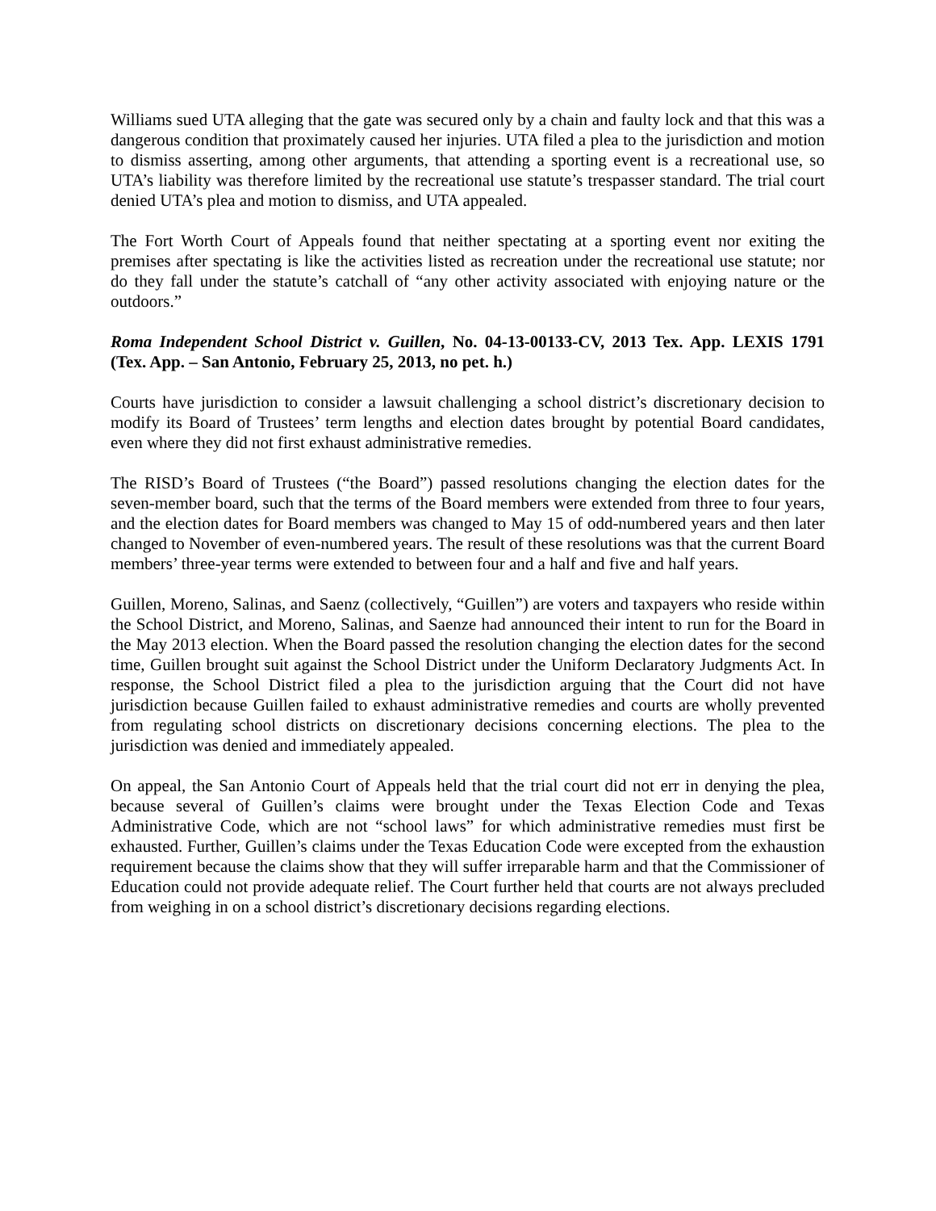Williams sued UTA alleging that the gate was secured only by a chain and faulty lock and that this was a dangerous condition that proximately caused her injuries. UTA filed a plea to the jurisdiction and motion to dismiss asserting, among other arguments, that attending a sporting event is a recreational use, so UTA’s liability was therefore limited by the recreational use statute’s trespasser standard. The trial court denied UTA’s plea and motion to dismiss, and UTA appealed.
The Fort Worth Court of Appeals found that neither spectating at a sporting event nor exiting the premises after spectating is like the activities listed as recreation under the recreational use statute; nor do they fall under the statute’s catchall of “any other activity associated with enjoying nature or the outdoors.”
Roma Independent School District v. Guillen, No. 04-13-00133-CV, 2013 Tex. App. LEXIS 1791 (Tex. App. – San Antonio, February 25, 2013, no pet. h.)
Courts have jurisdiction to consider a lawsuit challenging a school district’s discretionary decision to modify its Board of Trustees’ term lengths and election dates brought by potential Board candidates, even where they did not first exhaust administrative remedies.
The RISD’s Board of Trustees (“the Board”) passed resolutions changing the election dates for the seven-member board, such that the terms of the Board members were extended from three to four years, and the election dates for Board members was changed to May 15 of odd-numbered years and then later changed to November of even-numbered years. The result of these resolutions was that the current Board members’ three-year terms were extended to between four and a half and five and half years.
Guillen, Moreno, Salinas, and Saenz (collectively, “Guillen”) are voters and taxpayers who reside within the School District, and Moreno, Salinas, and Saenze had announced their intent to run for the Board in the May 2013 election. When the Board passed the resolution changing the election dates for the second time, Guillen brought suit against the School District under the Uniform Declaratory Judgments Act. In response, the School District filed a plea to the jurisdiction arguing that the Court did not have jurisdiction because Guillen failed to exhaust administrative remedies and courts are wholly prevented from regulating school districts on discretionary decisions concerning elections. The plea to the jurisdiction was denied and immediately appealed.
On appeal, the San Antonio Court of Appeals held that the trial court did not err in denying the plea, because several of Guillen’s claims were brought under the Texas Election Code and Texas Administrative Code, which are not “school laws” for which administrative remedies must first be exhausted. Further, Guillen’s claims under the Texas Education Code were excepted from the exhaustion requirement because the claims show that they will suffer irreparable harm and that the Commissioner of Education could not provide adequate relief. The Court further held that courts are not always precluded from weighing in on a school district’s discretionary decisions regarding elections.